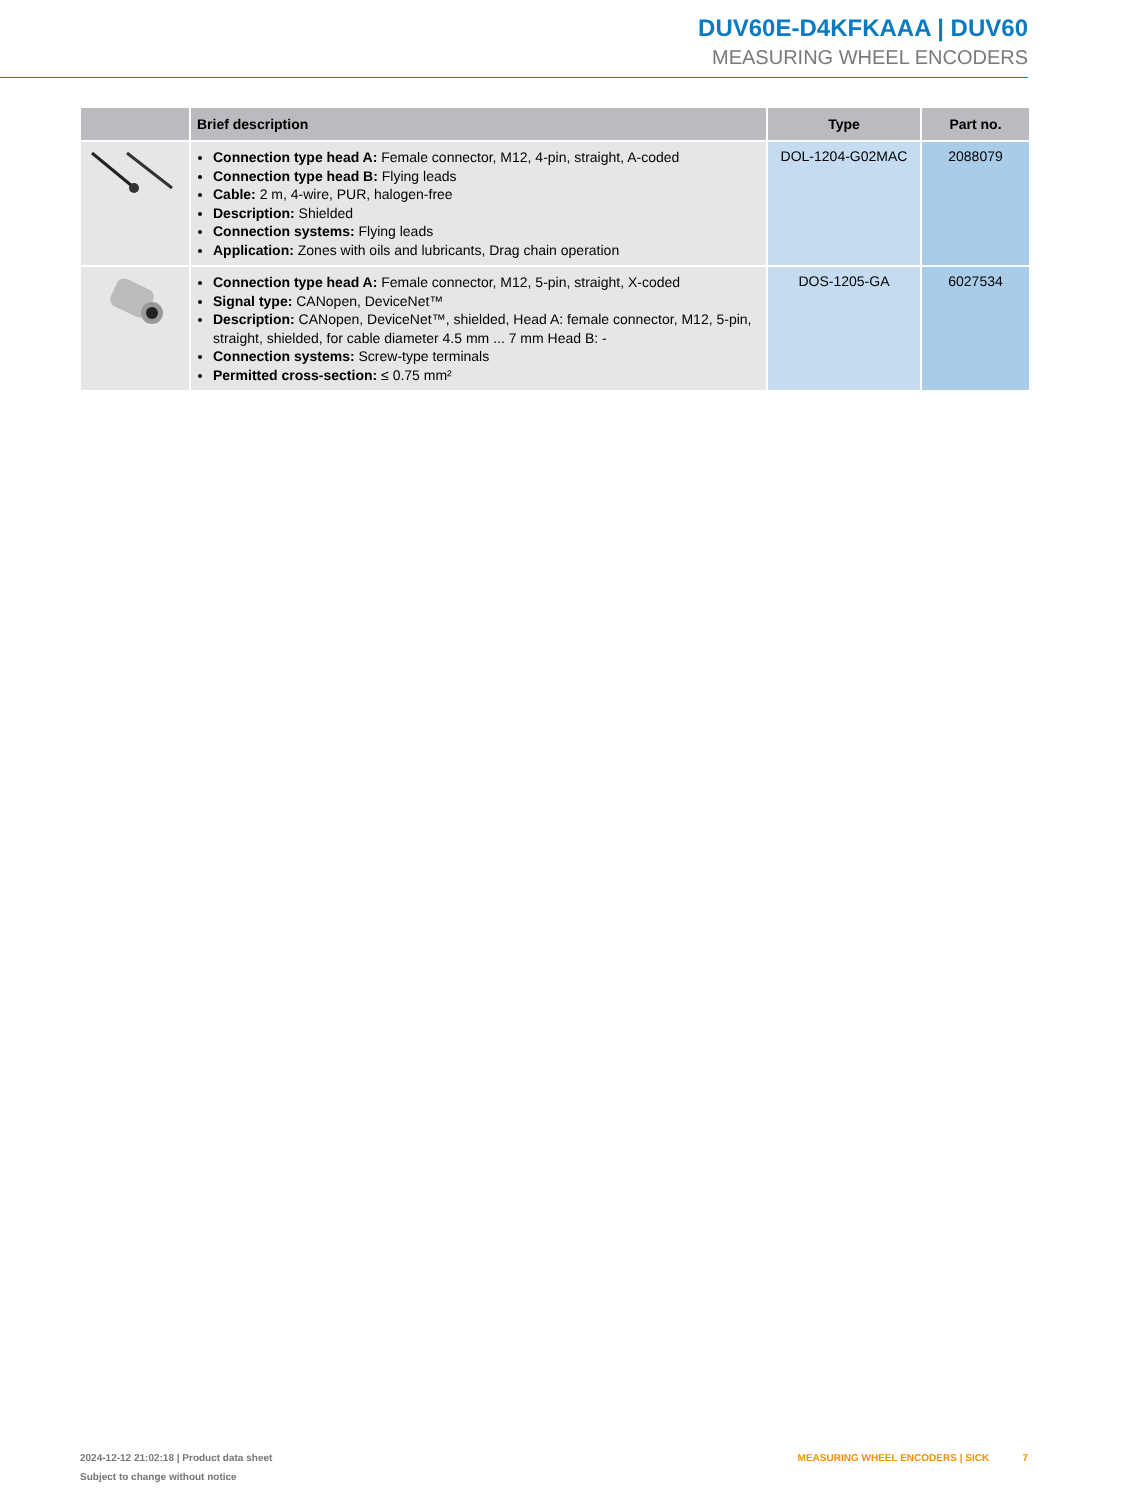DUV60E-D4KFKAAA | DUV60
MEASURING WHEEL ENCODERS
| | Brief description | Type | Part no. |
| --- | --- | --- | --- |
| | Connection type head A: Female connector, M12, 4-pin, straight, A-coded Connection type head B: Flying leads Cable: 2 m, 4-wire, PUR, halogen-free Description: Shielded Connection systems: Flying leads Application: Zones with oils and lubricants, Drag chain operation | DOL-1204-G02MAC | 2088079 |
| | Connection type head A: Female connector, M12, 5-pin, straight, X-coded Signal type: CANopen, DeviceNet™ Description: CANopen, DeviceNet™, shielded, Head A: female connector, M12, 5-pin, straight, shielded, for cable diameter 4.5 mm ... 7 mm Head B: - Connection systems: Screw-type terminals Permitted cross-section: ≤ 0.75 mm² | DOS-1205-GA | 6027534 |
2024-12-12 21:02:18 | Product data sheet
Subject to change without notice
MEASURING WHEEL ENCODERS | SICK 7